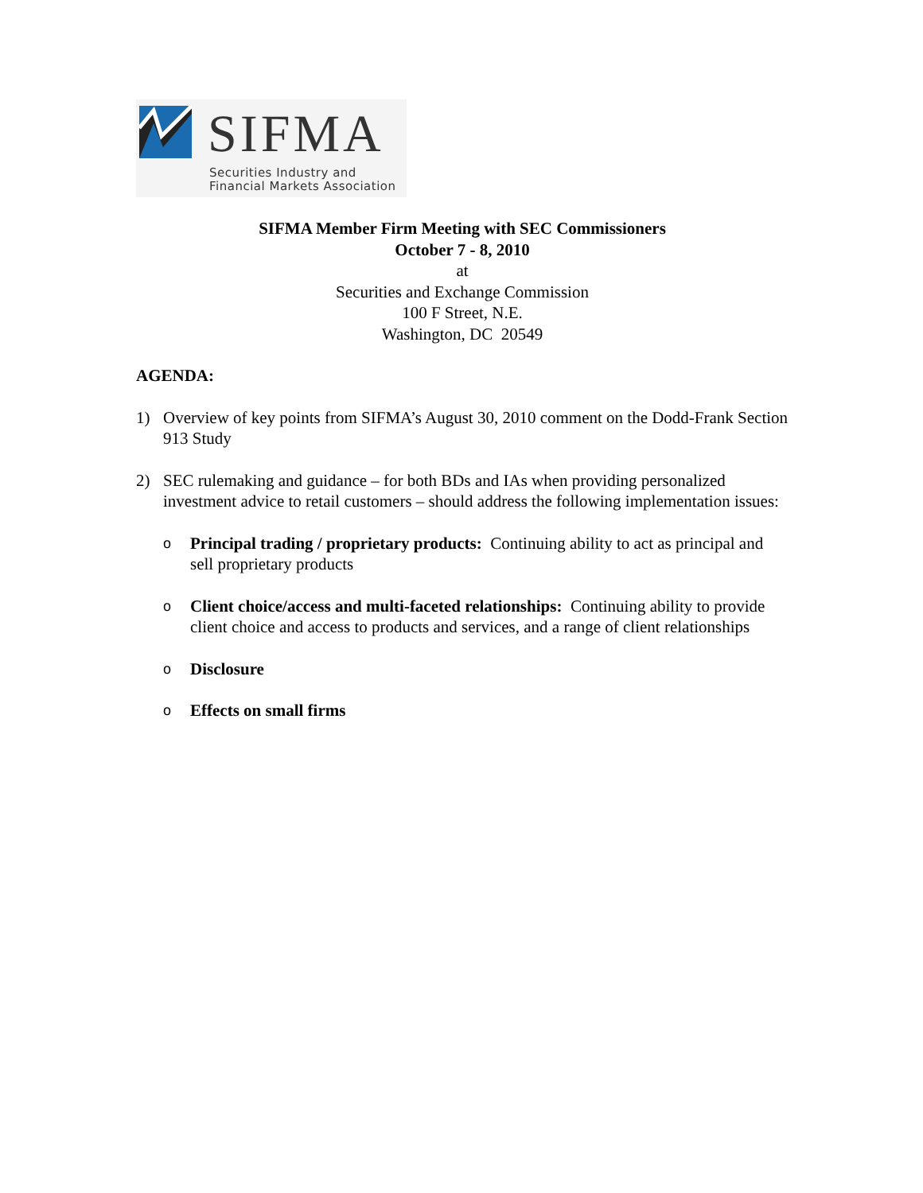SIFMA
Securities Industry and
Financial Markets Association
SIFMA Member Firm Meeting with SEC Commissioners
October 7 - 8, 2010
at
Securities and Exchange Commission
100 F Street, N.E.
Washington, DC 20549
AGENDA:
1) Overview of key points from SIFMA’s August 30, 2010 comment on the Dodd-Frank Section 913 Study
2) SEC rulemaking and guidance – for both BDs and IAs when providing personalized investment advice to retail customers – should address the following implementation issues:
o Principal trading / proprietary products: Continuing ability to act as principal and sell proprietary products
o Client choice/access and multi-faceted relationships: Continuing ability to provide client choice and access to products and services, and a range of client relationships
o Disclosure
o Effects on small firms